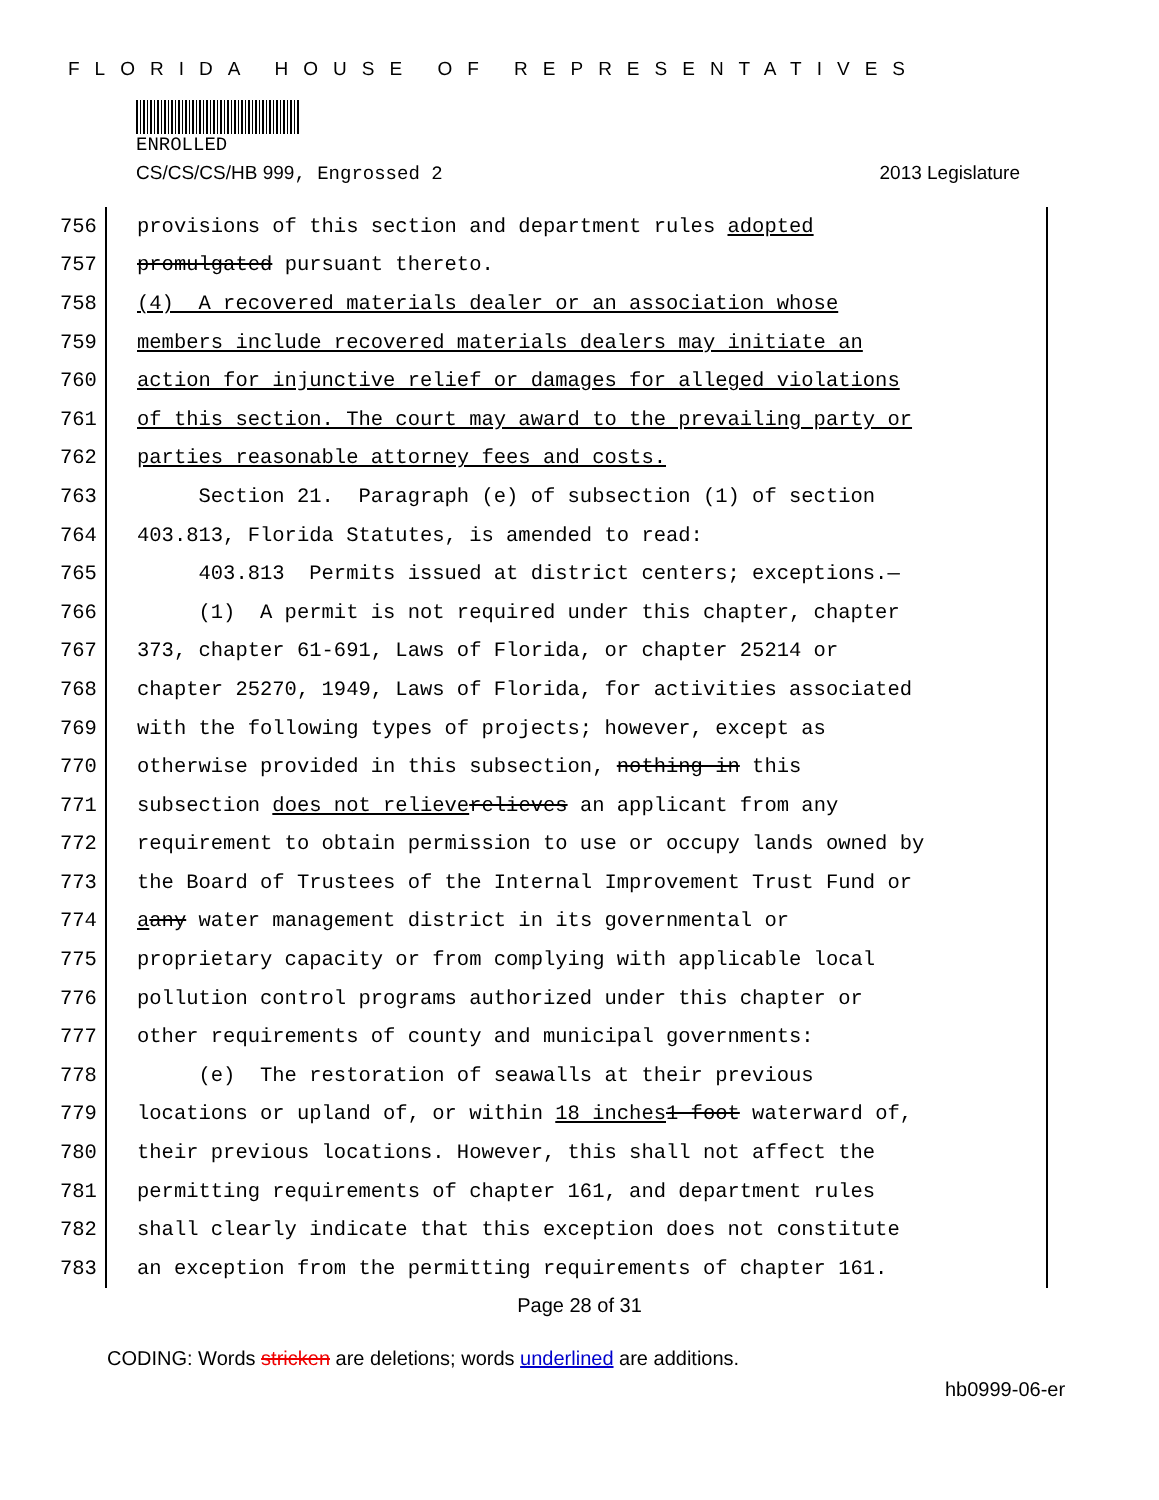FLORIDA HOUSE OF REPRESENTATIVES
ENROLLED
CS/CS/CS/HB 999, Engrossed 2 2013 Legislature
756 provisions of this section and department rules adopted
757 promulgated pursuant thereto.
758 (4) A recovered materials dealer or an association whose
759 members include recovered materials dealers may initiate an
760 action for injunctive relief or damages for alleged violations
761 of this section. The court may award to the prevailing party or
762 parties reasonable attorney fees and costs.
763 Section 21. Paragraph (e) of subsection (1) of section
764 403.813, Florida Statutes, is amended to read:
765 403.813 Permits issued at district centers; exceptions.—
766 (1) A permit is not required under this chapter, chapter
767 373, chapter 61-691, Laws of Florida, or chapter 25214 or
768 chapter 25270, 1949, Laws of Florida, for activities associated
769 with the following types of projects; however, except as
770 otherwise provided in this subsection, nothing in this
771 subsection does not relieve relieves an applicant from any
772 requirement to obtain permission to use or occupy lands owned by
773 the Board of Trustees of the Internal Improvement Trust Fund or
774 a any water management district in its governmental or
775 proprietary capacity or from complying with applicable local
776 pollution control programs authorized under this chapter or
777 other requirements of county and municipal governments:
778 (e) The restoration of seawalls at their previous
779 locations or upland of, or within 18 inches 1 foot waterward of,
780 their previous locations. However, this shall not affect the
781 permitting requirements of chapter 161, and department rules
782 shall clearly indicate that this exception does not constitute
783 an exception from the permitting requirements of chapter 161.
Page 28 of 31
CODING: Words stricken are deletions; words underlined are additions.
hb0999-06-er